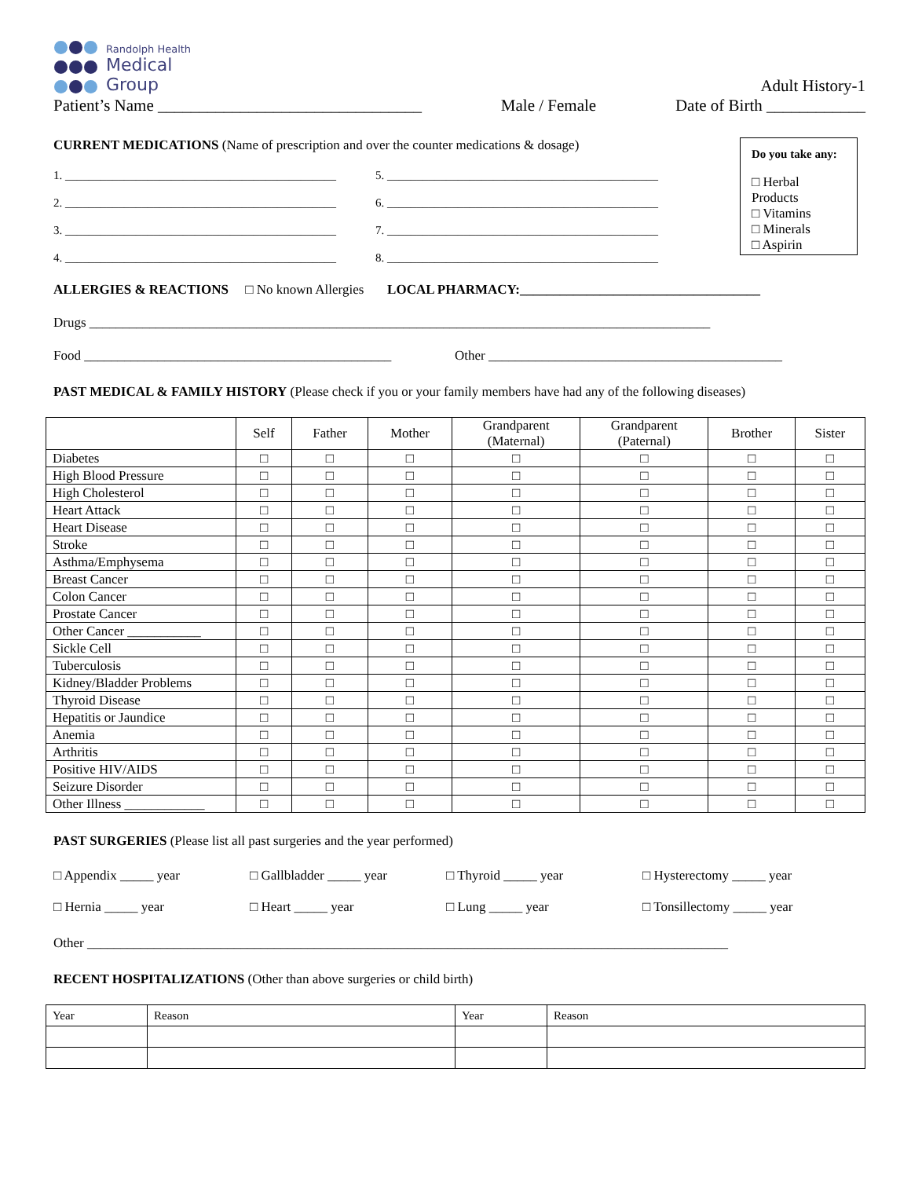Randolph Health
Medical
Group
Adult History-1
Patient’s Name ________________________________ Male / Female Date of Birth ____________
Do you take any:
□ Herbal Products
□ Vitamins
□ Minerals
□ Aspirin
CURRENT MEDICATIONS (Name of prescription and over the counter medications & dosage)
1. ______________________________________________ 5. ______________________________________________ 2. ______________________________________________ 6. ______________________________________________ 3. ______________________________________________ 7. ______________________________________________ 4. ______________________________________________ 8. ______________________________________________
ALLERGIES & REACTIONS □ No known Allergies LOCAL PHARMACY:____________________________________
Drugs _____________________________________________________________________________________________
Food ______________________________________________ Other ____________________________________________
PAST MEDICAL & FAMILY HISTORY (Please check if you or your family members have had any of the following diseases)
| | Self | Father | Mother | Grandparent (Maternal) | Grandparent (Paternal) | Brother | Sister |
| --- | --- | --- | --- | --- | --- | --- | --- |
| Diabetes | □ | □ | □ | □ | □ | □ | □ |
| High Blood Pressure | □ | □ | □ | □ | □ | □ | □ |
| High Cholesterol | □ | □ | □ | □ | □ | □ | □ |
| Heart Attack | □ | □ | □ | □ | □ | □ | □ |
| Heart Disease | □ | □ | □ | □ | □ | □ | □ |
| Stroke | □ | □ | □ | □ | □ | □ | □ |
| Asthma/Emphysema | □ | □ | □ | □ | □ | □ | □ |
| Breast Cancer | □ | □ | □ | □ | □ | □ | □ |
| Colon Cancer | □ | □ | □ | □ | □ | □ | □ |
| Prostate Cancer | □ | □ | □ | □ | □ | □ | □ |
| Other Cancer ___________ | □ | □ | □ | □ | □ | □ | □ |
| Sickle Cell | □ | □ | □ | □ | □ | □ | □ |
| Tuberculosis | □ | □ | □ | □ | □ | □ | □ |
| Kidney/Bladder Problems | □ | □ | □ | □ | □ | □ | □ |
| Thyroid Disease | □ | □ | □ | □ | □ | □ | □ |
| Hepatitis or Jaundice | □ | □ | □ | □ | □ | □ | □ |
| Anemia | □ | □ | □ | □ | □ | □ | □ |
| Arthritis | □ | □ | □ | □ | □ | □ | □ |
| Positive HIV/AIDS | □ | □ | □ | □ | □ | □ | □ |
| Seizure Disorder | □ | □ | □ | □ | □ | □ | □ |
| Other Illness ____________ | □ | □ | □ | □ | □ | □ | □ |
PAST SURGERIES (Please list all past surgeries and the year performed)
□ Appendix _____ year □ Gallbladder _____ year □ Thyroid _____ year □ Hysterectomy _____ year □ Hernia _____ year □ Heart _____ year □ Lung _____ year □ Tonsillectomy _____ year
Other ________________________________________________________________________________________________
RECENT HOSPITALIZATIONS (Other than above surgeries or child birth)
| Year | Reason | Year | Reason |